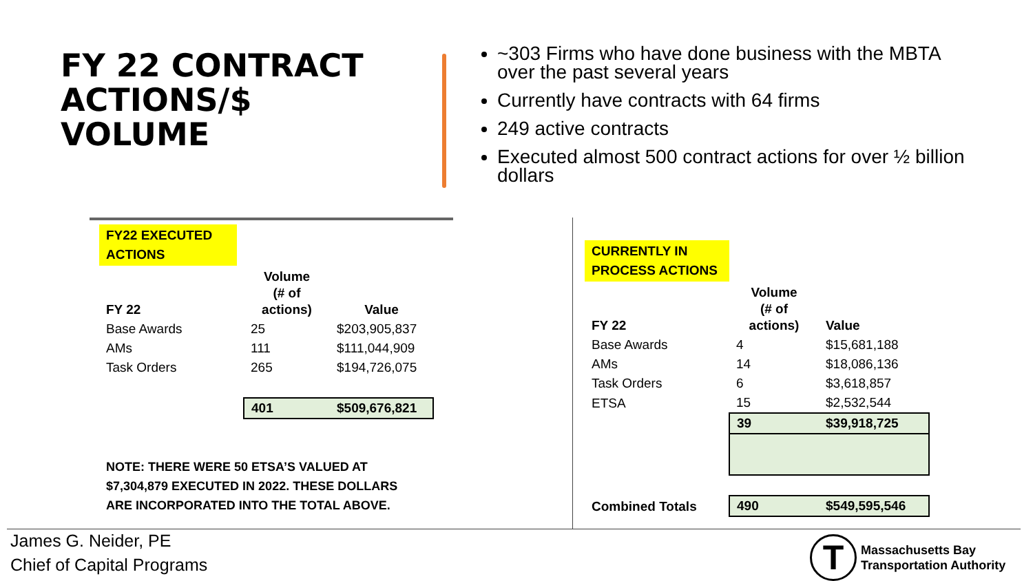FY 22 CONTRACT
ACTIONS/$
VOLUME
~303 Firms who have done business with the MBTA over the past several years
Currently have contracts with 64 firms
249 active contracts
Executed almost 500 contract actions for over ½ billion dollars
FY22 EXECUTED ACTIONS
| FY 22 | Volume (# of actions) | Value |
| --- | --- | --- |
| Base Awards | 25 | $203,905,837 |
| AMs | 111 | $111,044,909 |
| Task Orders | 265 | $194,726,075 |
| | 401 | $509,676,821 |
NOTE: THERE WERE 50 ETSA’S VALUED AT
$7,304,879 EXECUTED IN 2022. THESE DOLLARS
ARE INCORPORATED INTO THE TOTAL ABOVE.
CURRENTLY IN PROCESS ACTIONS
| FY 22 | Volume (# of actions) | Value |
| --- | --- | --- |
| Base Awards | 4 | $15,681,188 |
| AMs | 14 | $18,086,136 |
| Task Orders | 6 | $3,618,857 |
| ETSA | 15 | $2,532,544 |
| | 39 | $39,918,725 |
| Combined Totals | 490 | $549,595,546 |
James G. Neider, PE
Chief of Capital Programs
T
Massachusetts Bay
Transportation Authority